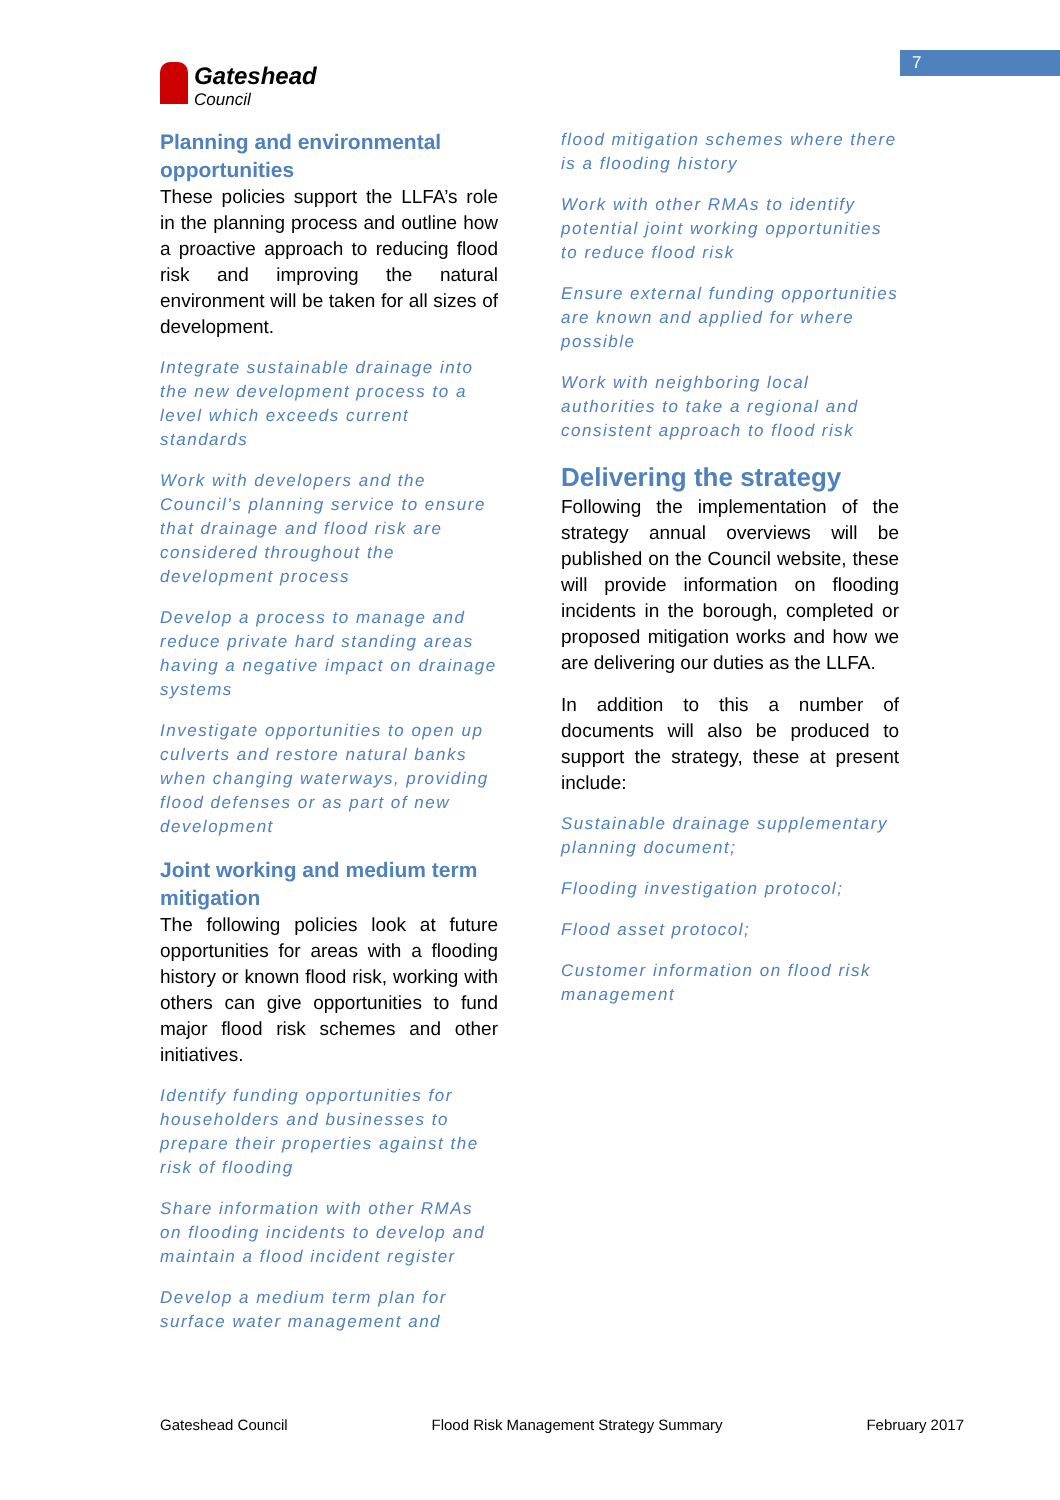7
Gateshead Council
Planning and environmental opportunities
These policies support the LLFA’s role in the planning process and outline how a proactive approach to reducing flood risk and improving the natural environment will be taken for all sizes of development.
Integrate sustainable drainage into the new development process to a level which exceeds current standards
Work with developers and the Council’s planning service to ensure that drainage and flood risk are considered throughout the development process
Develop a process to manage and reduce private hard standing areas having a negative impact on drainage systems
Investigate opportunities to open up culverts and restore natural banks when changing waterways, providing flood defenses or as part of new development
Joint working and medium term mitigation
The following policies look at future opportunities for areas with a flooding history or known flood risk, working with others can give opportunities to fund major flood risk schemes and other initiatives.
Identify funding opportunities for householders and businesses to prepare their properties against the risk of flooding
Share information with other RMAs on flooding incidents to develop and maintain a flood incident register
Develop a medium term plan for surface water management and
flood mitigation schemes where there is a flooding history
Work with other RMAs to identify potential joint working opportunities to reduce flood risk
Ensure external funding opportunities are known and applied for where possible
Work with neighboring local authorities to take a regional and consistent approach to flood risk
Delivering the strategy
Following the implementation of the strategy annual overviews will be published on the Council website, these will provide information on flooding incidents in the borough, completed or proposed mitigation works and how we are delivering our duties as the LLFA.
In addition to this a number of documents will also be produced to support the strategy, these at present include:
Sustainable drainage supplementary planning document;
Flooding investigation protocol;
Flood asset protocol;
Customer information on flood risk management
Gateshead Council Flood Risk Management Strategy Summary February 2017